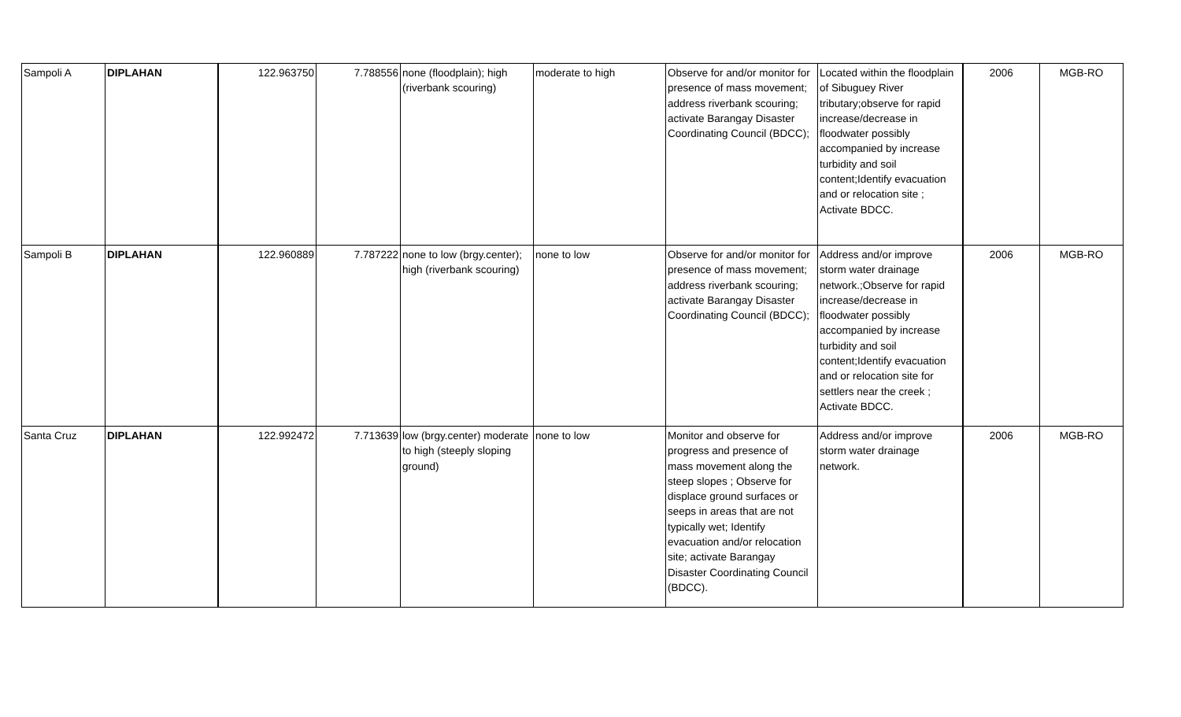| Sampoli A | DIPLAHAN | 122.963750 | 7.788556 | none (floodplain); high (riverbank scouring) | moderate to high | Observe for and/or monitor for presence of mass movement; address riverbank scouring; activate Barangay Disaster Coordinating Council (BDCC); | Located within the floodplain of Sibuguey River tributary;observe for rapid increase/decrease in floodwater possibly accompanied by increase turbidity and soil content;Identify evacuation and or relocation site ; Activate BDCC. | 2006 | MGB-RO |
| Sampoli B | DIPLAHAN | 122.960889 | 7.787222 | none to low (brgy.center); high (riverbank scouring) | none to low | Observe for and/or monitor for presence of mass movement; address riverbank scouring; activate Barangay Disaster Coordinating Council (BDCC); | Address and/or improve storm water drainage network.;Observe for rapid increase/decrease in floodwater possibly accompanied by increase turbidity and soil content;Identify evacuation and or relocation site for settlers near the creek ; Activate BDCC. | 2006 | MGB-RO |
| Santa Cruz | DIPLAHAN | 122.992472 | 7.713639 | low (brgy.center) moderate to high (steeply sloping ground) | none to low | Monitor and observe for progress and presence of mass movement along the steep slopes ; Observe for displace ground surfaces or seeps in areas that are not typically wet; Identify evacuation and/or relocation site; activate Barangay Disaster Coordinating Council (BDCC). | Address and/or improve storm water drainage network. | 2006 | MGB-RO |